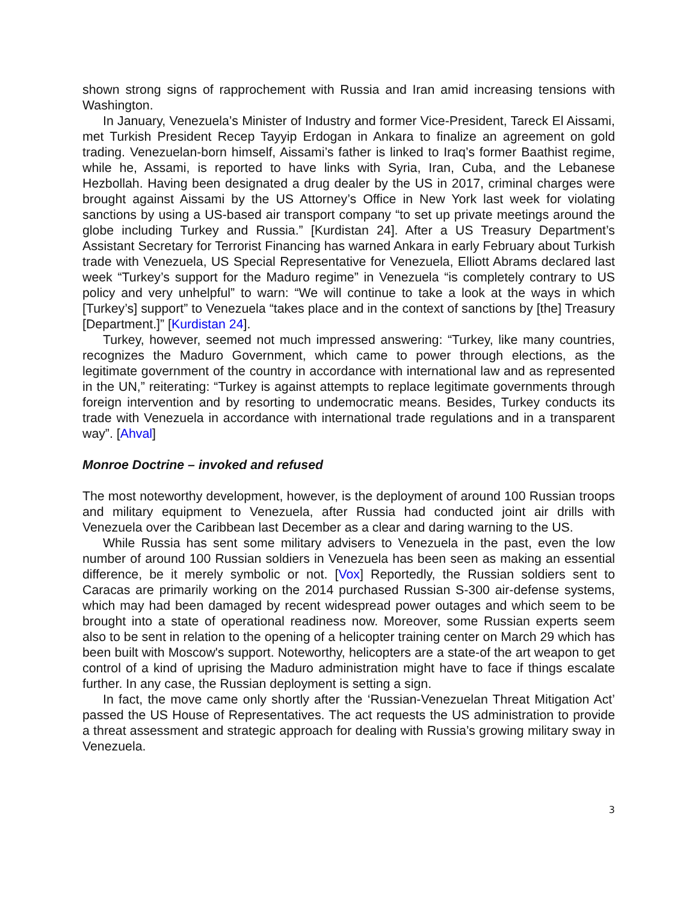shown strong signs of rapprochement with Russia and Iran amid increasing tensions with Washington.
In January, Venezuela’s Minister of Industry and former Vice-President, Tareck El Aissami, met Turkish President Recep Tayyip Erdogan in Ankara to finalize an agreement on gold trading. Venezuelan-born himself, Aissami’s father is linked to Iraq’s former Baathist regime, while he, Assami, is reported to have links with Syria, Iran, Cuba, and the Lebanese Hezbollah. Having been designated a drug dealer by the US in 2017, criminal charges were brought against Aissami by the US Attorney’s Office in New York last week for violating sanctions by using a US-based air transport company “to set up private meetings around the globe including Turkey and Russia.” [Kurdistan 24]. After a US Treasury Department’s Assistant Secretary for Terrorist Financing has warned Ankara in early February about Turkish trade with Venezuela, US Special Representative for Venezuela, Elliott Abrams declared last week “Turkey’s support for the Maduro regime” in Venezuela “is completely contrary to US policy and very unhelpful” to warn: “We will continue to take a look at the ways in which [Turkey’s] support” to Venezuela “takes place and in the context of sanctions by [the] Treasury [Department.]” [Kurdistan 24].
Turkey, however, seemed not much impressed answering: “Turkey, like many countries, recognizes the Maduro Government, which came to power through elections, as the legitimate government of the country in accordance with international law and as represented in the UN,” reiterating: “Turkey is against attempts to replace legitimate governments through foreign intervention and by resorting to undemocratic means. Besides, Turkey conducts its trade with Venezuela in accordance with international trade regulations and in a transparent way”. [Ahval]
Monroe Doctrine – invoked and refused
The most noteworthy development, however, is the deployment of around 100 Russian troops and military equipment to Venezuela, after Russia had conducted joint air drills with Venezuela over the Caribbean last December as a clear and daring warning to the US.
While Russia has sent some military advisers to Venezuela in the past, even the low number of around 100 Russian soldiers in Venezuela has been seen as making an essential difference, be it merely symbolic or not. [Vox] Reportedly, the Russian soldiers sent to Caracas are primarily working on the 2014 purchased Russian S-300 air-defense systems, which may had been damaged by recent widespread power outages and which seem to be brought into a state of operational readiness now. Moreover, some Russian experts seem also to be sent in relation to the opening of a helicopter training center on March 29 which has been built with Moscow's support. Noteworthy, helicopters are a state-of the art weapon to get control of a kind of uprising the Maduro administration might have to face if things escalate further. In any case, the Russian deployment is setting a sign.
In fact, the move came only shortly after the ‘Russian-Venezuelan Threat Mitigation Act’ passed the US House of Representatives. The act requests the US administration to provide a threat assessment and strategic approach for dealing with Russia’s growing military sway in Venezuela.
3